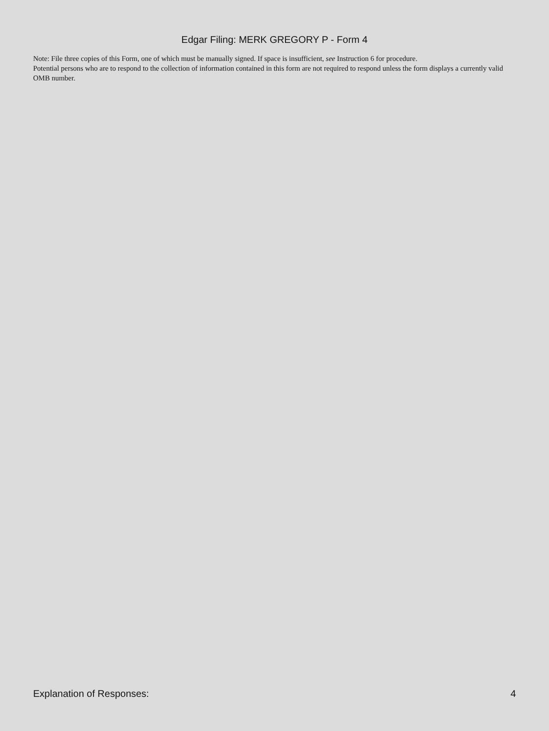Edgar Filing: MERK GREGORY P - Form 4
Note: File three copies of this Form, one of which must be manually signed. If space is insufficient, see Instruction 6 for procedure.
Potential persons who are to respond to the collection of information contained in this form are not required to respond unless the form displays a currently valid OMB number.
Explanation of Responses: 4